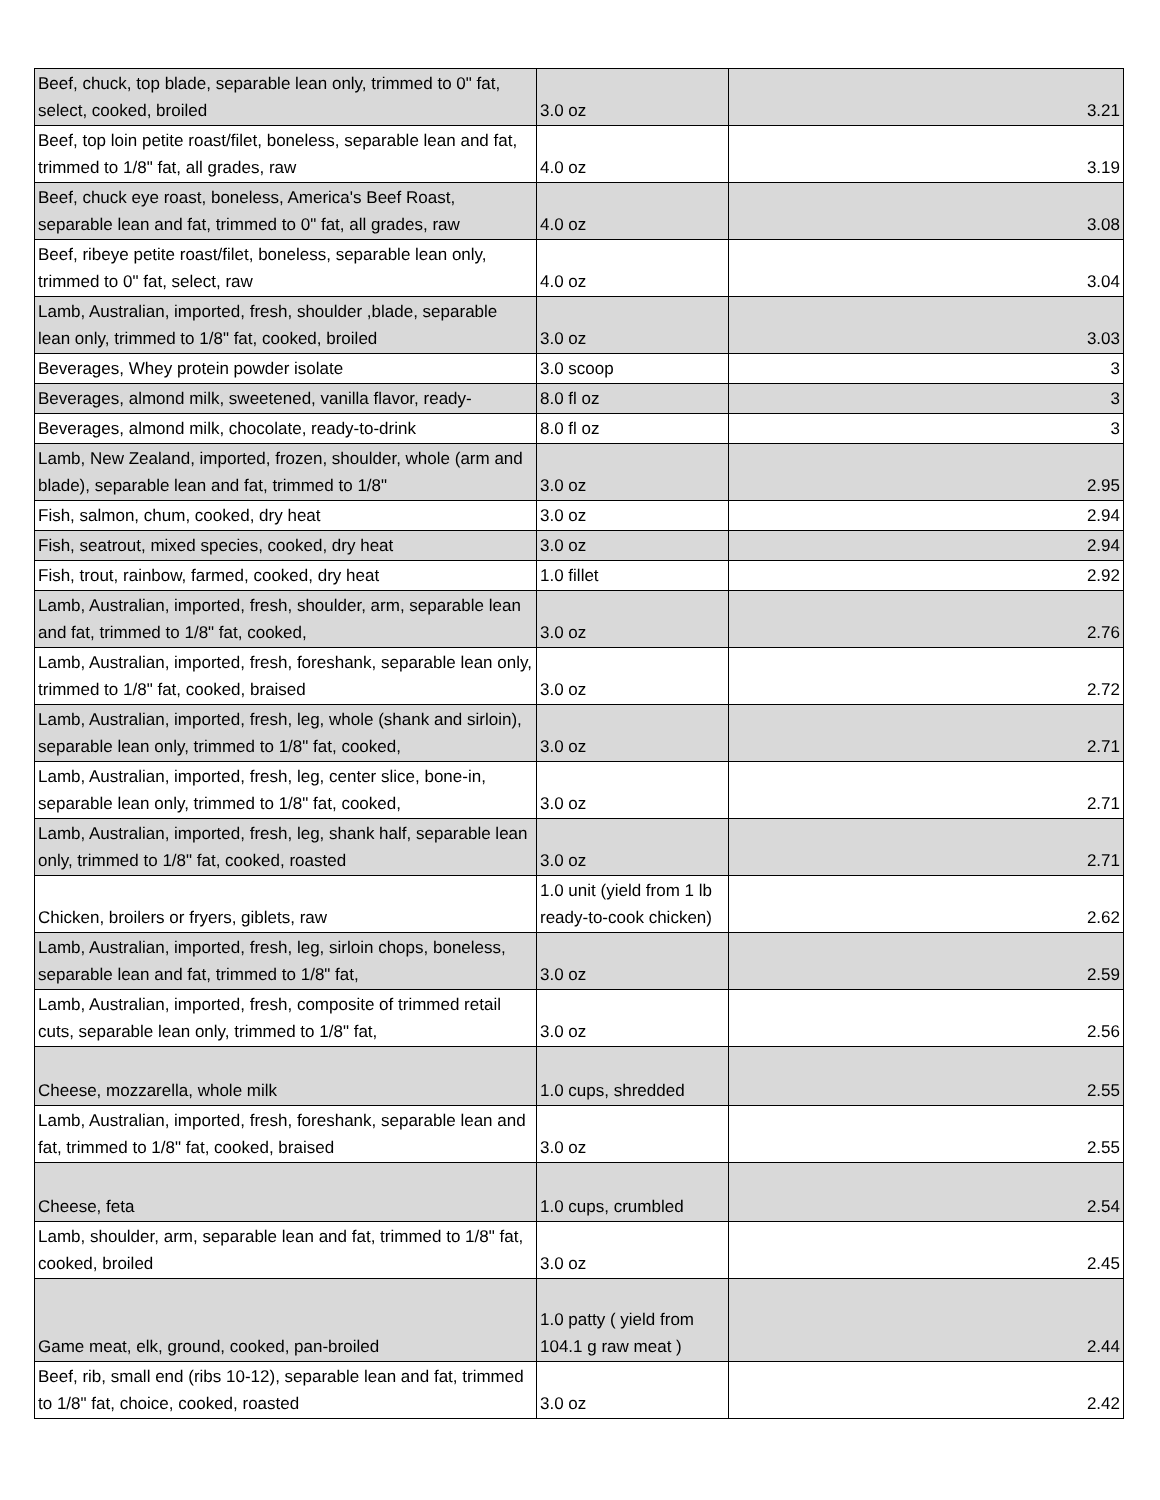| Beef, chuck, top blade, separable lean only, trimmed to 0" fat, select, cooked, broiled | 3.0 oz | 3.21 |
| Beef, top loin petite roast/filet, boneless, separable lean and fat, trimmed to 1/8" fat, all grades, raw | 4.0 oz | 3.19 |
| Beef, chuck eye roast, boneless, America's Beef Roast, separable lean and fat, trimmed to 0" fat, all grades, raw | 4.0 oz | 3.08 |
| Beef, ribeye petite roast/filet, boneless, separable lean only, trimmed to 0" fat, select, raw | 4.0 oz | 3.04 |
| Lamb, Australian, imported, fresh, shoulder ,blade, separable lean only, trimmed to 1/8" fat, cooked, broiled | 3.0 oz | 3.03 |
| Beverages, Whey protein powder isolate | 3.0 scoop | 3 |
| Beverages, almond milk, sweetened, vanilla flavor, ready- | 8.0 fl oz | 3 |
| Beverages, almond milk, chocolate, ready-to-drink | 8.0 fl oz | 3 |
| Lamb, New Zealand, imported, frozen, shoulder, whole (arm and blade), separable lean and fat, trimmed to 1/8" | 3.0 oz | 2.95 |
| Fish, salmon, chum, cooked, dry heat | 3.0 oz | 2.94 |
| Fish, seatrout, mixed species, cooked, dry heat | 3.0 oz | 2.94 |
| Fish, trout, rainbow, farmed, cooked, dry heat | 1.0 fillet | 2.92 |
| Lamb, Australian, imported, fresh, shoulder, arm, separable lean and fat, trimmed to 1/8" fat, cooked, | 3.0 oz | 2.76 |
| Lamb, Australian, imported, fresh, foreshank, separable lean only, trimmed to 1/8" fat, cooked, braised | 3.0 oz | 2.72 |
| Lamb, Australian, imported, fresh, leg, whole (shank and sirloin), separable lean only, trimmed to 1/8" fat, cooked, | 3.0 oz | 2.71 |
| Lamb, Australian, imported, fresh, leg, center slice, bone-in, separable lean only, trimmed to 1/8" fat, cooked, | 3.0 oz | 2.71 |
| Lamb, Australian, imported, fresh, leg, shank half, separable lean only, trimmed to 1/8" fat, cooked, roasted | 3.0 oz | 2.71 |
| Chicken, broilers or fryers, giblets, raw | 1.0 unit (yield from 1 lb ready-to-cook chicken) | 2.62 |
| Lamb, Australian, imported, fresh, leg, sirloin chops, boneless, separable lean and fat, trimmed to 1/8" fat, | 3.0 oz | 2.59 |
| Lamb, Australian, imported, fresh, composite of trimmed retail cuts, separable lean only, trimmed to 1/8" fat, | 3.0 oz | 2.56 |
| Cheese, mozzarella, whole milk | 1.0 cups, shredded | 2.55 |
| Lamb, Australian, imported, fresh, foreshank, separable lean and fat, trimmed to 1/8" fat, cooked, braised | 3.0 oz | 2.55 |
| Cheese, feta | 1.0 cups, crumbled | 2.54 |
| Lamb, shoulder, arm, separable lean and fat, trimmed to 1/8" fat, cooked, broiled | 3.0 oz | 2.45 |
| Game meat, elk, ground, cooked, pan-broiled | 1.0 patty ( yield from 104.1 g raw meat ) | 2.44 |
| Beef, rib, small end (ribs 10-12), separable lean and fat, trimmed to 1/8" fat, choice, cooked, roasted | 3.0 oz | 2.42 |